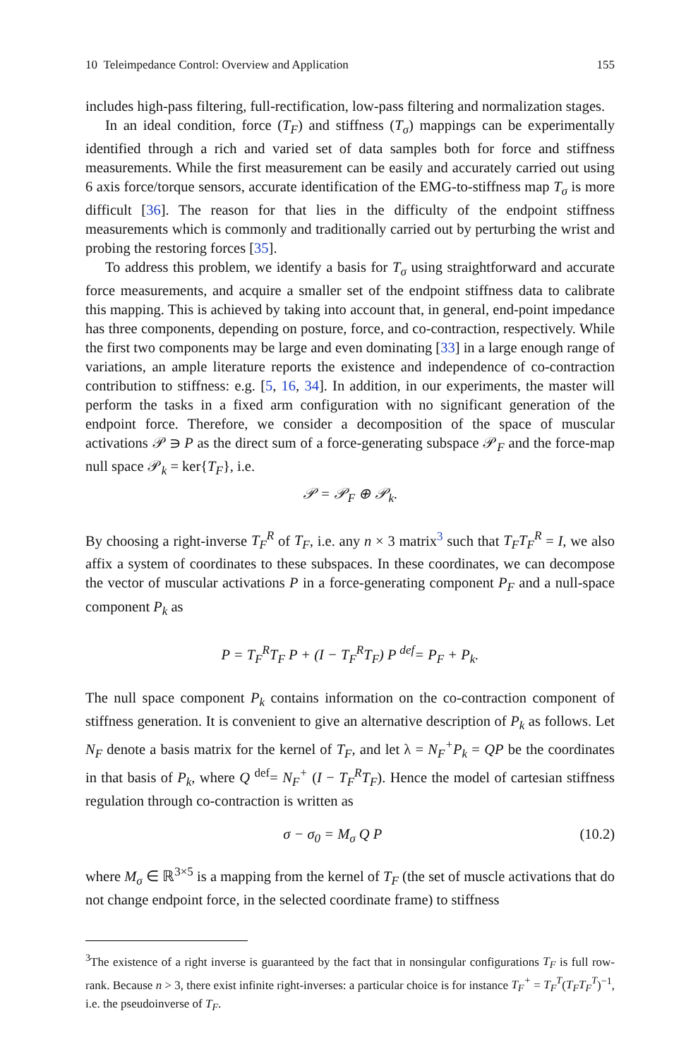10 Teleimpedance Control: Overview and Application 155
includes high-pass filtering, full-rectification, low-pass filtering and normalization stages.
In an ideal condition, force (T<sub>F</sub>) and stiffness (T<sub>σ</sub>) mappings can be experimentally identified through a rich and varied set of data samples both for force and stiffness measurements. While the first measurement can be easily and accurately carried out using 6 axis force/torque sensors, accurate identification of the EMG-to-stiffness map T<sub>σ</sub> is more difficult [36]. The reason for that lies in the difficulty of the endpoint stiffness measurements which is commonly and traditionally carried out by perturbing the wrist and probing the restoring forces [35].
To address this problem, we identify a basis for T<sub>σ</sub> using straightforward and accurate force measurements, and acquire a smaller set of the endpoint stiffness data to calibrate this mapping. This is achieved by taking into account that, in general, end-point impedance has three components, depending on posture, force, and co-contraction, respectively. While the first two components may be large and even dominating [33] in a large enough range of variations, an ample literature reports the existence and independence of co-contraction contribution to stiffness: e.g. [5, 16, 34]. In addition, in our experiments, the master will perform the tasks in a fixed arm configuration with no significant generation of the endpoint force. Therefore, we consider a decomposition of the space of muscular activations 𝒫 ∋ P as the direct sum of a force-generating subspace 𝒫<sub>F</sub> and the force-map null space 𝒫<sub>k</sub> = ker{T<sub>F</sub>}, i.e.
𝒫 = 𝒫<sub>F</sub> ⊕ 𝒫<sub>k</sub>.
By choosing a right-inverse T<sub>F</sub><sup>R</sup> of T<sub>F</sub>, i.e. any n × 3 matrix<sup>3</sup> such that T<sub>F</sub>T<sub>F</sub><sup>R</sup> = I, we also affix a system of coordinates to these subspaces. In these coordinates, we can decompose the vector of muscular activations P in a force-generating component P<sub>F</sub> and a null-space component P<sub>k</sub> as
P = T<sub>F</sub><sup>R</sup>T<sub>F</sub> P + (I − T<sub>F</sub><sup>R</sup>T<sub>F</sub>) P <sup>def</sup>= P<sub>F</sub> + P<sub>k</sub>.
The null space component P<sub>k</sub> contains information on the co-contraction component of stiffness generation. It is convenient to give an alternative description of P<sub>k</sub> as follows. Let N<sub>F</sub> denote a basis matrix for the kernel of T<sub>F</sub>, and let λ = N<sub>F</sub><sup>+</sup>P<sub>k</sub> = QP be the coordinates in that basis of P<sub>k</sub>, where Q <sup>def</sup>= N<sub>F</sub><sup>+</sup> (I − T<sub>F</sub><sup>R</sup>T<sub>F</sub>). Hence the model of cartesian stiffness regulation through co-contraction is written as
σ − σ<sub>0</sub> = M<sub>σ</sub> Q P (10.2)
where M<sub>σ</sub> ∈ ℝ<sup>3×5</sup> is a mapping from the kernel of T<sub>F</sub> (the set of muscle activations that do not change endpoint force, in the selected coordinate frame) to stiffness
<sup>3</sup> The existence of a right inverse is guaranteed by the fact that in nonsingular configurations T<sub>F</sub> is full row-rank. Because n > 3, there exist infinite right-inverses: a particular choice is for instance T<sub>F</sub><sup>+</sup> = T<sub>F</sub><sup>T</sup>(T<sub>F</sub>T<sub>F</sub><sup>T</sup>)<sup>−1</sup>, i.e. the pseudoinverse of T<sub>F</sub>.